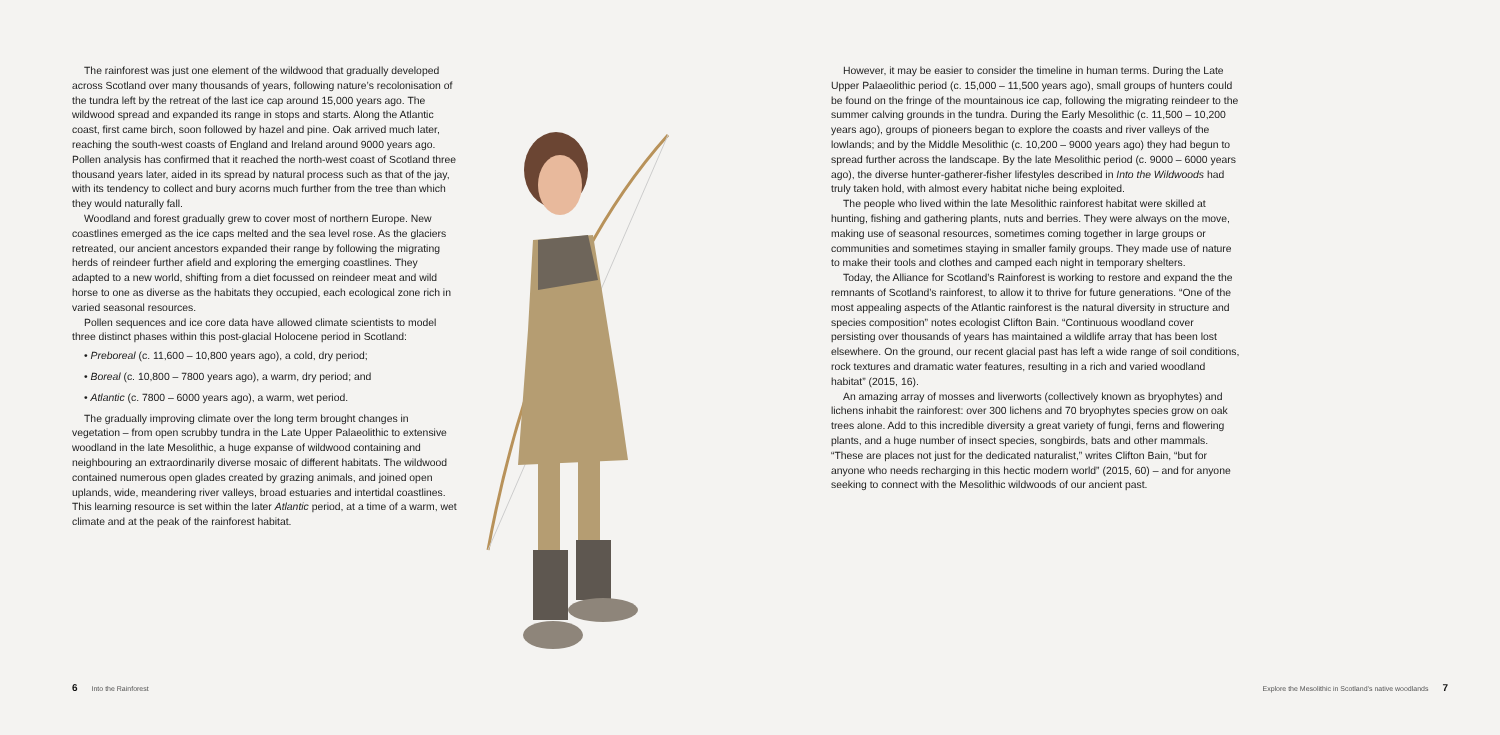The rainforest was just one element of the wildwood that gradually developed across Scotland over many thousands of years, following nature’s recolonisation of the tundra left by the retreat of the last ice cap around 15,000 years ago. The wildwood spread and expanded its range in stops and starts. Along the Atlantic coast, first came birch, soon followed by hazel and pine. Oak arrived much later, reaching the south-west coasts of England and Ireland around 9000 years ago. Pollen analysis has confirmed that it reached the north-west coast of Scotland three thousand years later, aided in its spread by natural process such as that of the jay, with its tendency to collect and bury acorns much further from the tree than which they would naturally fall.
Woodland and forest gradually grew to cover most of northern Europe. New coastlines emerged as the ice caps melted and the sea level rose. As the glaciers retreated, our ancient ancestors expanded their range by following the migrating herds of reindeer further afield and exploring the emerging coastlines. They adapted to a new world, shifting from a diet focussed on reindeer meat and wild horse to one as diverse as the habitats they occupied, each ecological zone rich in varied seasonal resources.
Pollen sequences and ice core data have allowed climate scientists to model three distinct phases within this post-glacial Holocene period in Scotland:
• Preboreal (c. 11,600 – 10,800 years ago), a cold, dry period;
• Boreal (c. 10,800 – 7800 years ago), a warm, dry period; and
• Atlantic (c. 7800 – 6000 years ago), a warm, wet period.
The gradually improving climate over the long term brought changes in vegetation – from open scrubby tundra in the Late Upper Palaeolithic to extensive woodland in the late Mesolithic, a huge expanse of wildwood containing and neighbouring an extraordinarily diverse mosaic of different habitats. The wildwood contained numerous open glades created by grazing animals, and joined open uplands, wide, meandering river valleys, broad estuaries and intertidal coastlines. This learning resource is set within the later Atlantic period, at a time of a warm, wet climate and at the peak of the rainforest habitat.
However, it may be easier to consider the timeline in human terms. During the Late Upper Palaeolithic period (c. 15,000 – 11,500 years ago), small groups of hunters could be found on the fringe of the mountainous ice cap, following the migrating reindeer to the summer calving grounds in the tundra. During the Early Mesolithic (c. 11,500 – 10,200 years ago), groups of pioneers began to explore the coasts and river valleys of the lowlands; and by the Middle Mesolithic (c. 10,200 – 9000 years ago) they had begun to spread further across the landscape. By the late Mesolithic period (c. 9000 – 6000 years ago), the diverse hunter-gatherer-fisher lifestyles described in Into the Wildwoods had truly taken hold, with almost every habitat niche being exploited.
The people who lived within the late Mesolithic rainforest habitat were skilled at hunting, fishing and gathering plants, nuts and berries. They were always on the move, making use of seasonal resources, sometimes coming together in large groups or communities and sometimes staying in smaller family groups. They made use of nature to make their tools and clothes and camped each night in temporary shelters.
Today, the Alliance for Scotland’s Rainforest is working to restore and expand the the remnants of Scotland’s rainforest, to allow it to thrive for future generations. “One of the most appealing aspects of the Atlantic rainforest is the natural diversity in structure and species composition” notes ecologist Clifton Bain. “Continuous woodland cover persisting over thousands of years has maintained a wildlife array that has been lost elsewhere. On the ground, our recent glacial past has left a wide range of soil conditions, rock textures and dramatic water features, resulting in a rich and varied woodland habitat” (2015, 16).
An amazing array of mosses and liverworts (collectively known as bryophytes) and lichens inhabit the rainforest: over 300 lichens and 70 bryophytes species grow on oak trees alone. Add to this incredible diversity a great variety of fungi, ferns and flowering plants, and a huge number of insect species, songbirds, bats and other mammals. “These are places not just for the dedicated naturalist,” writes Clifton Bain, “but for anyone who needs recharging in this hectic modern world” (2015, 60) – and for anyone seeking to connect with the Mesolithic wildwoods of our ancient past.
6 Into the Rainforest
Explore the Mesolithic in Scotland’s native woodlands 7